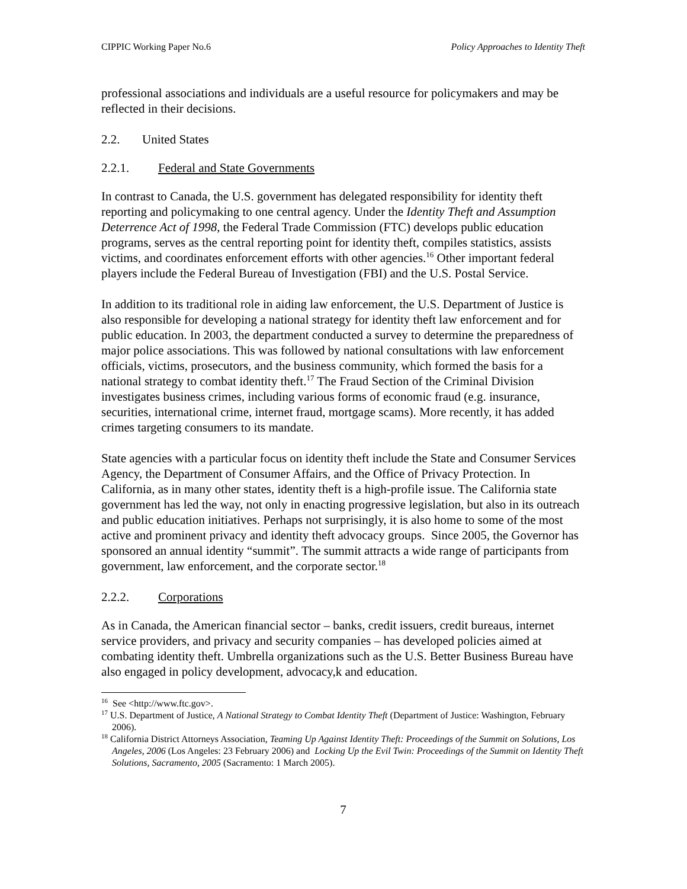CIPPIC Working Paper No.6 Policy Approaches to Identity Theft
professional associations and individuals are a useful resource for policymakers and may be reflected in their decisions.
2.2. United States
2.2.1. Federal and State Governments
In contrast to Canada, the U.S. government has delegated responsibility for identity theft reporting and policymaking to one central agency. Under the Identity Theft and Assumption Deterrence Act of 1998, the Federal Trade Commission (FTC) develops public education programs, serves as the central reporting point for identity theft, compiles statistics, assists victims, and coordinates enforcement efforts with other agencies.<sup>16</sup> Other important federal players include the Federal Bureau of Investigation (FBI) and the U.S. Postal Service.
In addition to its traditional role in aiding law enforcement, the U.S. Department of Justice is also responsible for developing a national strategy for identity theft law enforcement and for public education. In 2003, the department conducted a survey to determine the preparedness of major police associations. This was followed by national consultations with law enforcement officials, victims, prosecutors, and the business community, which formed the basis for a national strategy to combat identity theft.<sup>17</sup> The Fraud Section of the Criminal Division investigates business crimes, including various forms of economic fraud (e.g. insurance, securities, international crime, internet fraud, mortgage scams). More recently, it has added crimes targeting consumers to its mandate.
State agencies with a particular focus on identity theft include the State and Consumer Services Agency, the Department of Consumer Affairs, and the Office of Privacy Protection. In California, as in many other states, identity theft is a high-profile issue. The California state government has led the way, not only in enacting progressive legislation, but also in its outreach and public education initiatives. Perhaps not surprisingly, it is also home to some of the most active and prominent privacy and identity theft advocacy groups. Since 2005, the Governor has sponsored an annual identity “summit”. The summit attracts a wide range of participants from government, law enforcement, and the corporate sector.<sup>18</sup>
2.2.2. Corporations
As in Canada, the American financial sector – banks, credit issuers, credit bureaus, internet service providers, and privacy and security companies – has developed policies aimed at combating identity theft. Umbrella organizations such as the U.S. Better Business Bureau have also engaged in policy development, advocacy,k and education.
<sup>16</sup> See <http://www.ftc.gov>.
<sup>17</sup> U.S. Department of Justice, A National Strategy to Combat Identity Theft (Department of Justice: Washington, February 2006).
<sup>18</sup> California District Attorneys Association, Teaming Up Against Identity Theft: Proceedings of the Summit on Solutions, Los Angeles, 2006 (Los Angeles: 23 February 2006) and Locking Up the Evil Twin: Proceedings of the Summit on Identity Theft Solutions, Sacramento, 2005 (Sacramento: 1 March 2005).
7